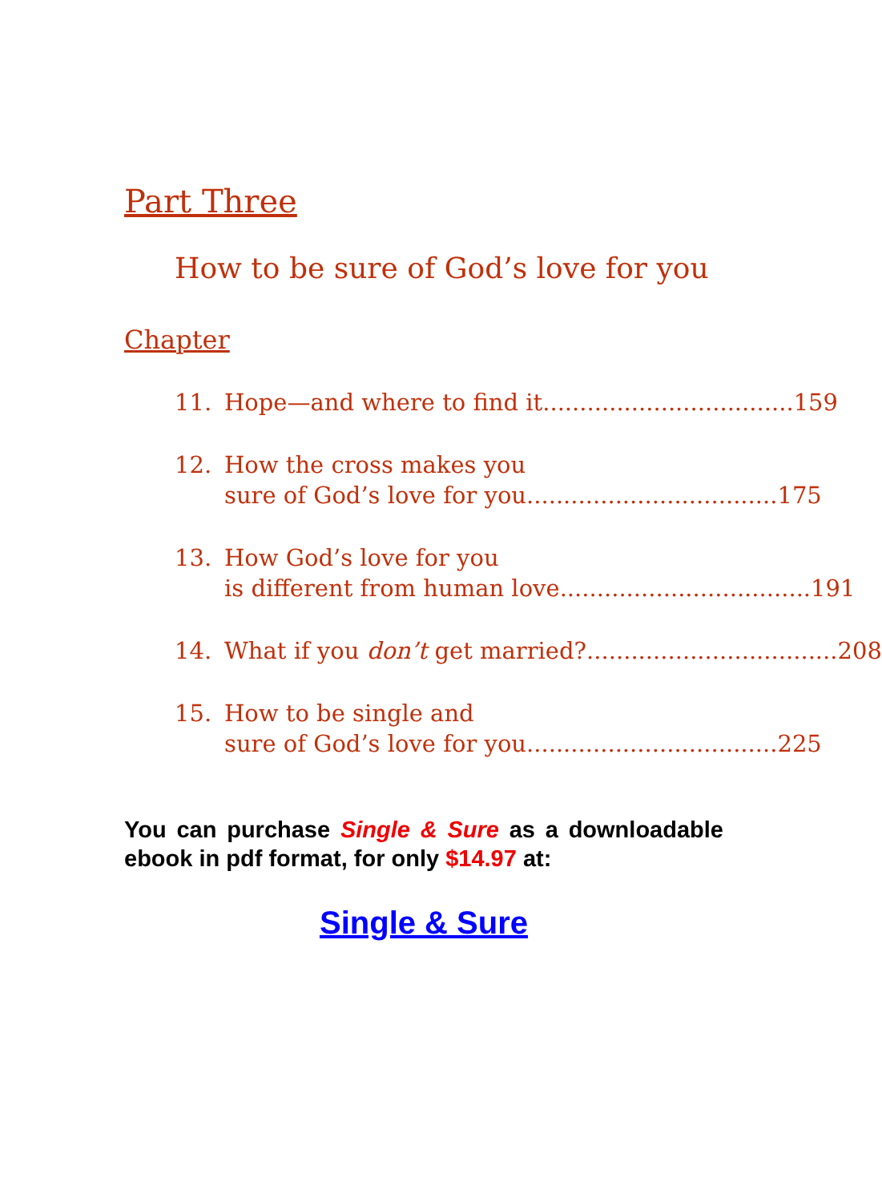Part Three
How to be sure of God’s love for you
Chapter
11. Hope—and where to find it.................................. 159
12. How the cross makes you
sure of God’s love for you.................................. 175
13. How God’s love for you
is different from human love.................................. 191
14. What if you don’t get married?.................................. 208
15. How to be single and
sure of God’s love for you.................................. 225
You can purchase Single & Sure as a downloadable ebook in pdf format, for only $14.97 at:
Single & Sure